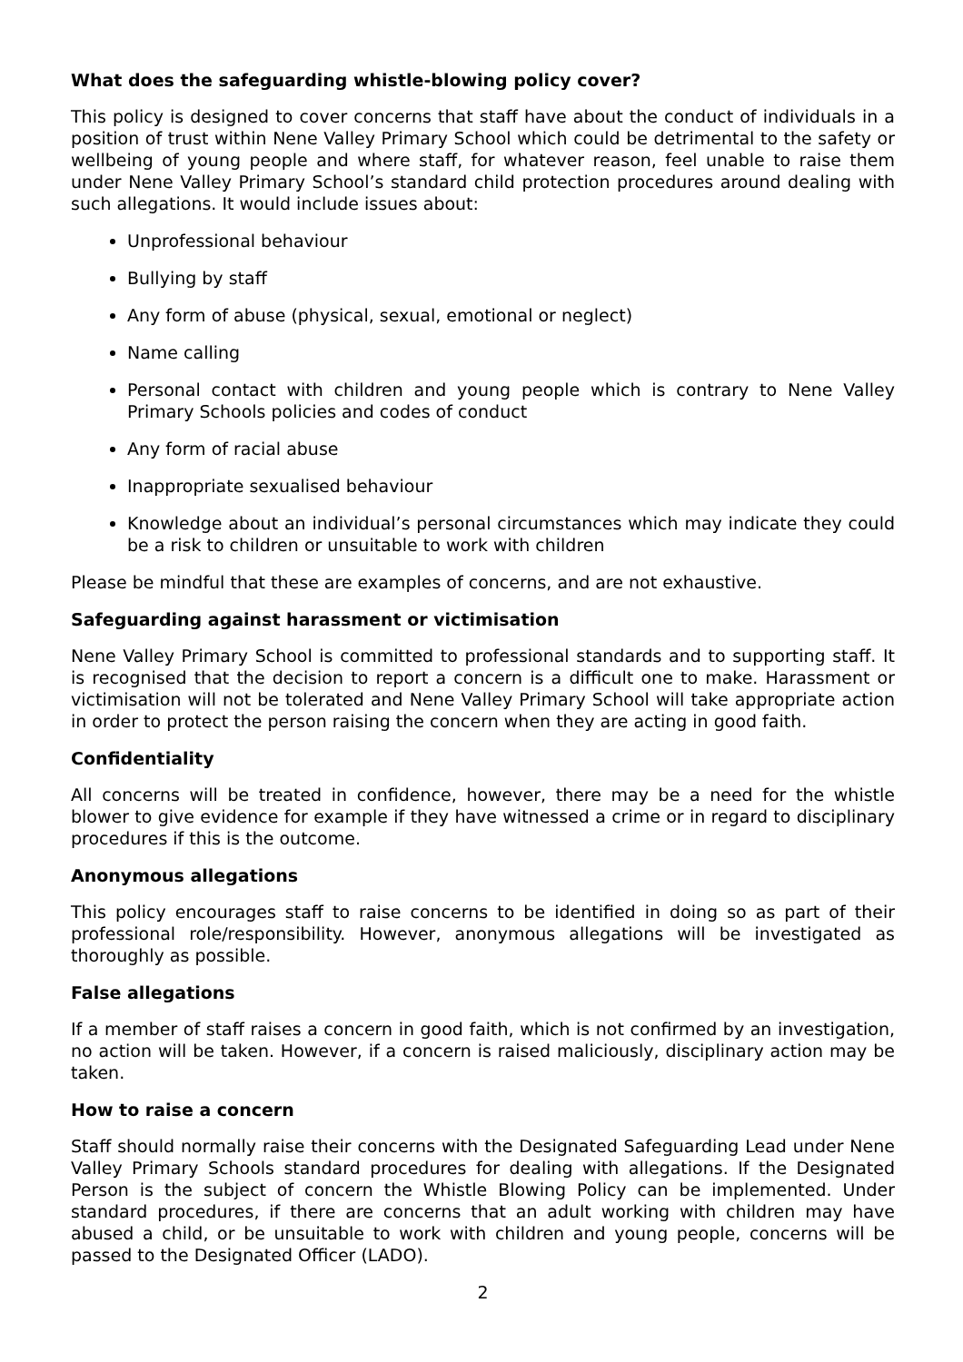What does the safeguarding whistle-blowing policy cover?
This policy is designed to cover concerns that staff have about the conduct of individuals in a position of trust within Nene Valley Primary School which could be detrimental to the safety or wellbeing of young people and where staff, for whatever reason, feel unable to raise them under Nene Valley Primary School’s standard child protection procedures around dealing with such allegations. It would include issues about:
Unprofessional behaviour
Bullying by staff
Any form of abuse (physical, sexual, emotional or neglect)
Name calling
Personal contact with children and young people which is contrary to Nene Valley Primary Schools policies and codes of conduct
Any form of racial abuse
Inappropriate sexualised behaviour
Knowledge about an individual’s personal circumstances which may indicate they could be a risk to children or unsuitable to work with children
Please be mindful that these are examples of concerns, and are not exhaustive.
Safeguarding against harassment or victimisation
Nene Valley Primary School is committed to professional standards and to supporting staff. It is recognised that the decision to report a concern is a difficult one to make. Harassment or victimisation will not be tolerated and Nene Valley Primary School will take appropriate action in order to protect the person raising the concern when they are acting in good faith.
Confidentiality
All concerns will be treated in confidence, however, there may be a need for the whistle blower to give evidence for example if they have witnessed a crime or in regard to disciplinary procedures if this is the outcome.
Anonymous allegations
This policy encourages staff to raise concerns to be identified in doing so as part of their professional role/responsibility. However, anonymous allegations will be investigated as thoroughly as possible.
False allegations
If a member of staff raises a concern in good faith, which is not confirmed by an investigation, no action will be taken. However, if a concern is raised maliciously, disciplinary action may be taken.
How to raise a concern
Staff should normally raise their concerns with the Designated Safeguarding Lead under Nene Valley Primary Schools standard procedures for dealing with allegations. If the Designated Person is the subject of concern the Whistle Blowing Policy can be implemented. Under standard procedures, if there are concerns that an adult working with children may have abused a child, or be unsuitable to work with children and young people, concerns will be passed to the Designated Officer (LADO).
2